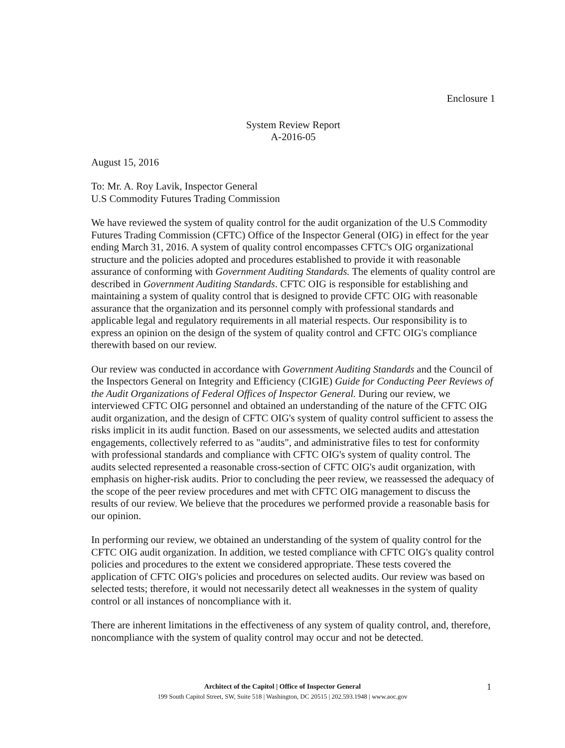Enclosure 1
System Review Report
A-2016-05
August 15, 2016
To: Mr. A. Roy Lavik, Inspector General
U.S Commodity Futures Trading Commission
We have reviewed the system of quality control for the audit organization of the U.S Commodity Futures Trading Commission (CFTC) Office of the Inspector General (OIG) in effect for the year ending March 31, 2016. A system of quality control encompasses CFTC's OIG organizational structure and the policies adopted and procedures established to provide it with reasonable assurance of conforming with Government Auditing Standards. The elements of quality control are described in Government Auditing Standards. CFTC OIG is responsible for establishing and maintaining a system of quality control that is designed to provide CFTC OIG with reasonable assurance that the organization and its personnel comply with professional standards and applicable legal and regulatory requirements in all material respects. Our responsibility is to express an opinion on the design of the system of quality control and CFTC OIG's compliance therewith based on our review.
Our review was conducted in accordance with Government Auditing Standards and the Council of the Inspectors General on Integrity and Efficiency (CIGIE) Guide for Conducting Peer Reviews of the Audit Organizations of Federal Offices of Inspector General. During our review, we interviewed CFTC OIG personnel and obtained an understanding of the nature of the CFTC OIG audit organization, and the design of CFTC OIG's system of quality control sufficient to assess the risks implicit in its audit function. Based on our assessments, we selected audits and attestation engagements, collectively referred to as "audits", and administrative files to test for conformity with professional standards and compliance with CFTC OIG's system of quality control. The audits selected represented a reasonable cross-section of CFTC OIG's audit organization, with emphasis on higher-risk audits. Prior to concluding the peer review, we reassessed the adequacy of the scope of the peer review procedures and met with CFTC OIG management to discuss the results of our review. We believe that the procedures we performed provide a reasonable basis for our opinion.
In performing our review, we obtained an understanding of the system of quality control for the CFTC OIG audit organization. In addition, we tested compliance with CFTC OIG's quality control policies and procedures to the extent we considered appropriate. These tests covered the application of CFTC OIG's policies and procedures on selected audits. Our review was based on selected tests; therefore, it would not necessarily detect all weaknesses in the system of quality control or all instances of noncompliance with it.
There are inherent limitations in the effectiveness of any system of quality control, and, therefore, noncompliance with the system of quality control may occur and not be detected.
1 Architect of the Capitol | Office of Inspector General
199 South Capitol Street, SW, Suite 518 | Washington, DC 20515 | 202.593.1948 | www.aoc.gov